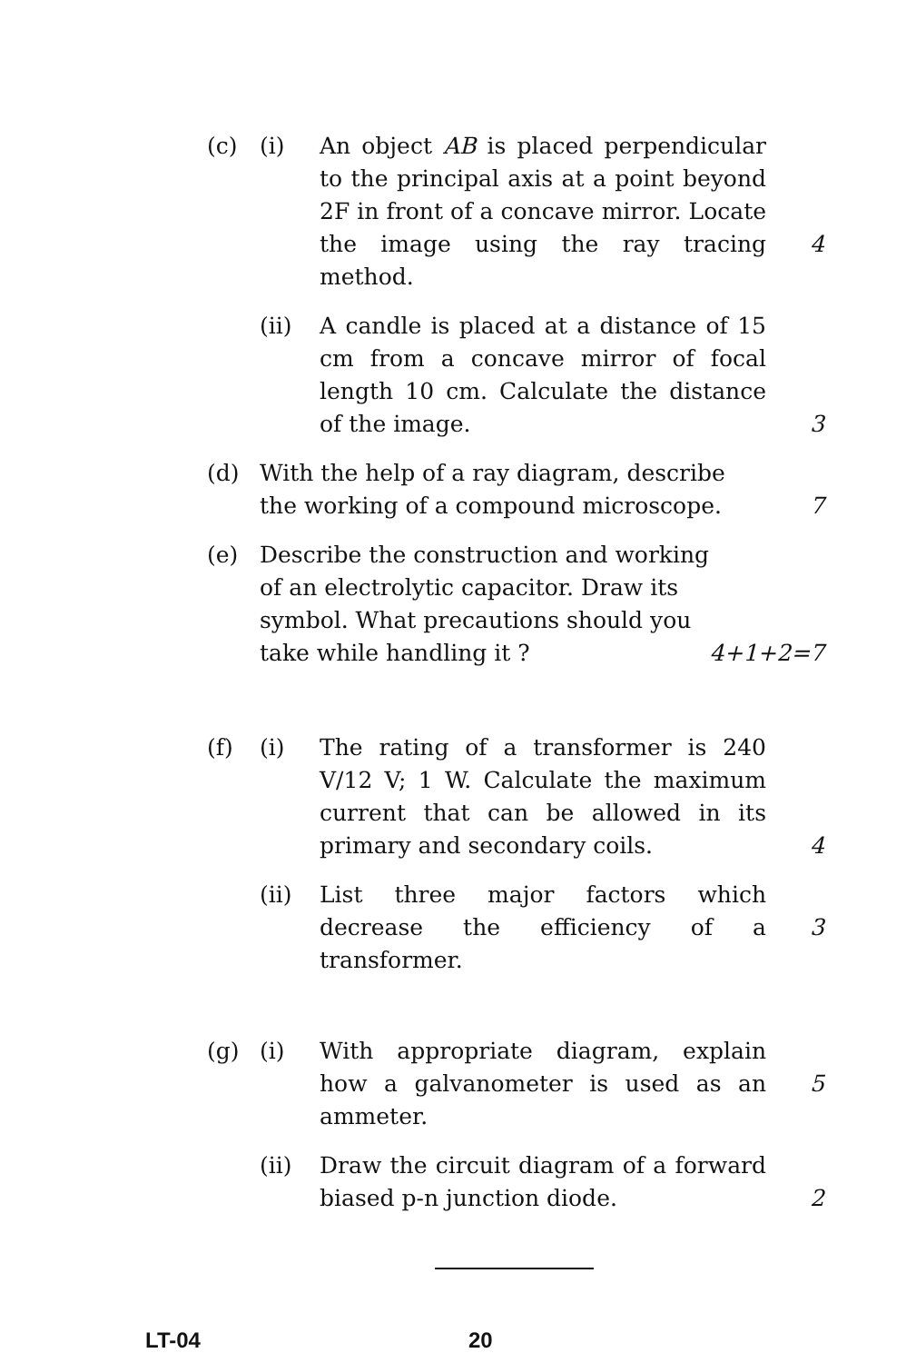(c) (i) An object AB is placed perpendicular to the principal axis at a point beyond 2F in front of a concave mirror. Locate the image using the ray tracing method.
4
(ii) A candle is placed at a distance of 15 cm from a concave mirror of focal length 10 cm. Calculate the distance of the image.
3
(d) With the help of a ray diagram, describe the working of a compound microscope.
7
(e) Describe the construction and working of an electrolytic capacitor. Draw its symbol. What precautions should you take while handling it ?
4+1+2=7
(f) (i) The rating of a transformer is 240 V/12 V; 1 W. Calculate the maximum current that can be allowed in its primary and secondary coils.
4
(ii) List three major factors which decrease the efficiency of a transformer.
3
(g) (i) With appropriate diagram, explain how a galvanometer is used as an ammeter.
5
(ii) Draw the circuit diagram of a forward biased p-n junction diode.
2
LT-04 20